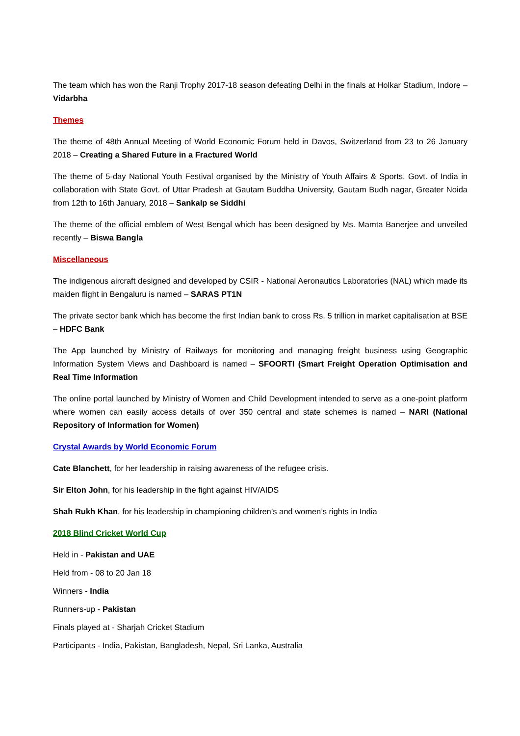The team which has won the Ranji Trophy 2017-18 season defeating Delhi in the finals at Holkar Stadium, Indore – Vidarbha
Themes
The theme of 48th Annual Meeting of World Economic Forum held in Davos, Switzerland from 23 to 26 January 2018 – Creating a Shared Future in a Fractured World
The theme of 5-day National Youth Festival organised by the Ministry of Youth Affairs & Sports, Govt. of India in collaboration with State Govt. of Uttar Pradesh at Gautam Buddha University, Gautam Budh nagar, Greater Noida from 12th to 16th January, 2018 – Sankalp se Siddhi
The theme of the official emblem of West Bengal which has been designed by Ms. Mamta Banerjee and unveiled recently – Biswa Bangla
Miscellaneous
The indigenous aircraft designed and developed by CSIR - National Aeronautics Laboratories (NAL) which made its maiden flight in Bengaluru is named – SARAS PT1N
The private sector bank which has become the first Indian bank to cross Rs. 5 trillion in market capitalisation at BSE – HDFC Bank
The App launched by Ministry of Railways for monitoring and managing freight business using Geographic Information System Views and Dashboard is named – SFOORTI (Smart Freight Operation Optimisation and Real Time Information
The online portal launched by Ministry of Women and Child Development intended to serve as a one-point platform where women can easily access details of over 350 central and state schemes is named – NARI (National Repository of Information for Women)
Crystal Awards by World Economic Forum
Cate Blanchett, for her leadership in raising awareness of the refugee crisis.
Sir Elton John, for his leadership in the fight against HIV/AIDS
Shah Rukh Khan, for his leadership in championing children’s and women’s rights in India
2018 Blind Cricket World Cup
Held in - Pakistan and UAE
Held from - 08 to 20 Jan 18
Winners - India
Runners-up - Pakistan
Finals played at - Sharjah Cricket Stadium
Participants - India, Pakistan, Bangladesh, Nepal, Sri Lanka, Australia